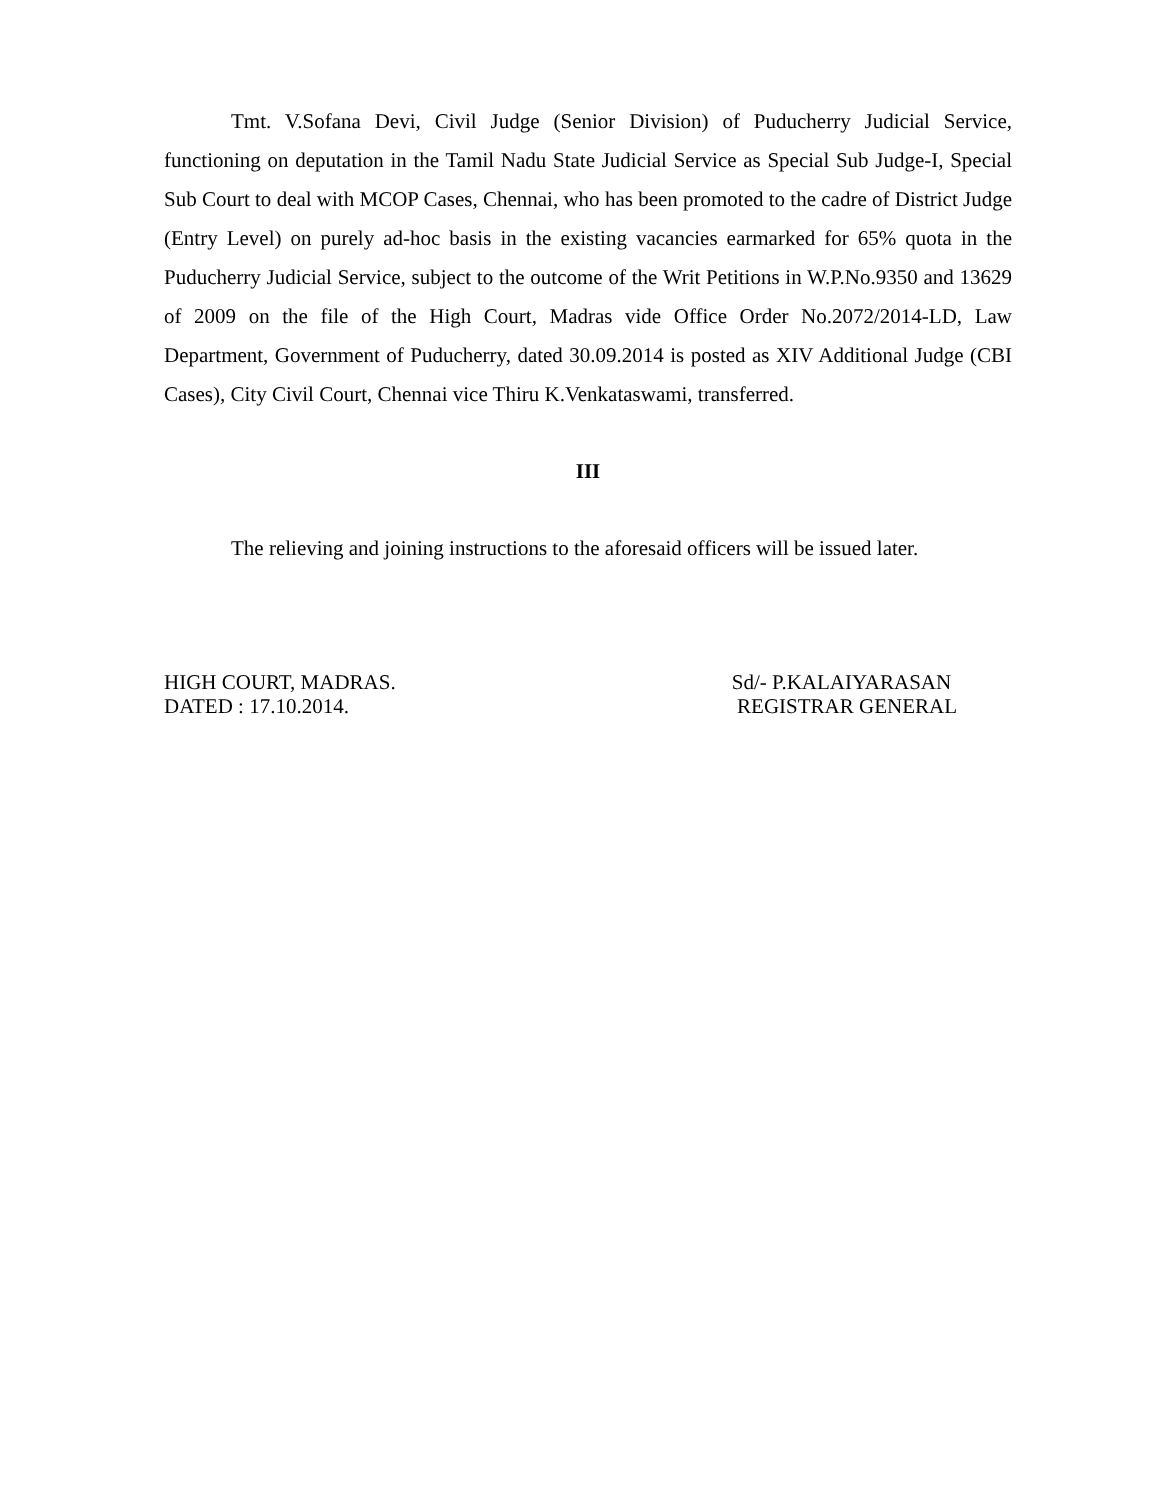Tmt. V.Sofana Devi, Civil Judge (Senior Division) of Puducherry Judicial Service, functioning on deputation in the Tamil Nadu State Judicial Service as Special Sub Judge-I, Special Sub Court to deal with MCOP Cases, Chennai, who has been promoted to the cadre of District Judge (Entry Level) on purely ad-hoc basis in the existing vacancies earmarked for 65% quota in the Puducherry Judicial Service, subject to the outcome of the Writ Petitions in W.P.No.9350 and 13629 of 2009 on the file of the High Court, Madras vide Office Order No.2072/2014-LD, Law Department, Government of Puducherry, dated 30.09.2014 is posted as XIV Additional Judge (CBI Cases), City Civil Court, Chennai vice Thiru K.Venkataswami, transferred.
III
The relieving and joining instructions to the aforesaid officers will be issued later.
HIGH COURT, MADRAS.
DATED : 17.10.2014.
Sd/- P.KALAIYARASAN
REGISTRAR GENERAL